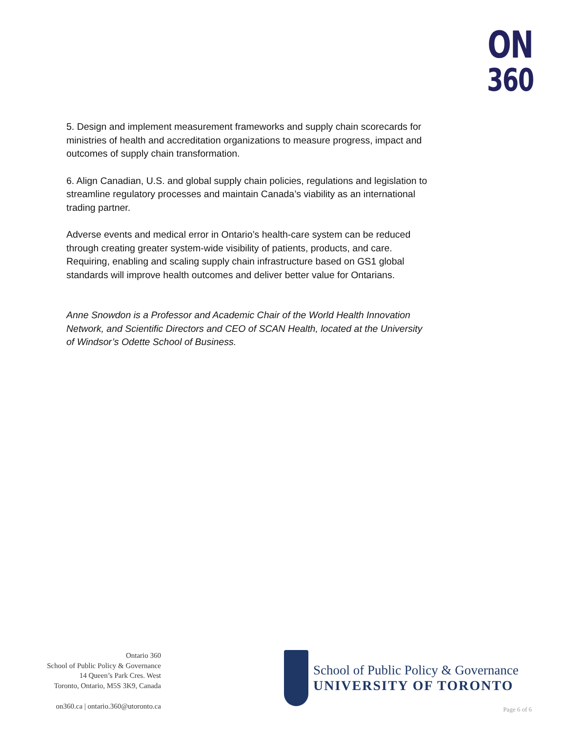ON
360
5. Design and implement measurement frameworks and supply chain scorecards for ministries of health and accreditation organizations to measure progress, impact and outcomes of supply chain transformation.
6. Align Canadian, U.S. and global supply chain policies, regulations and legislation to streamline regulatory processes and maintain Canada’s viability as an international trading partner.
Adverse events and medical error in Ontario’s health-care system can be reduced through creating greater system-wide visibility of patients, products, and care. Requiring, enabling and scaling supply chain infrastructure based on GS1 global standards will improve health outcomes and deliver better value for Ontarians.
Anne Snowdon is a Professor and Academic Chair of the World Health Innovation Network, and Scientific Directors and CEO of SCAN Health, located at the University of Windsor’s Odette School of Business.
Ontario 360
School of Public Policy & Governance
14 Queen’s Park Cres. West
Toronto, Ontario, M5S 3K9, Canada
on360.ca | ontario.360@utoronto.ca
School of Public Policy & Governance
UNIVERSITY OF TORONTO
Page 6 of 6